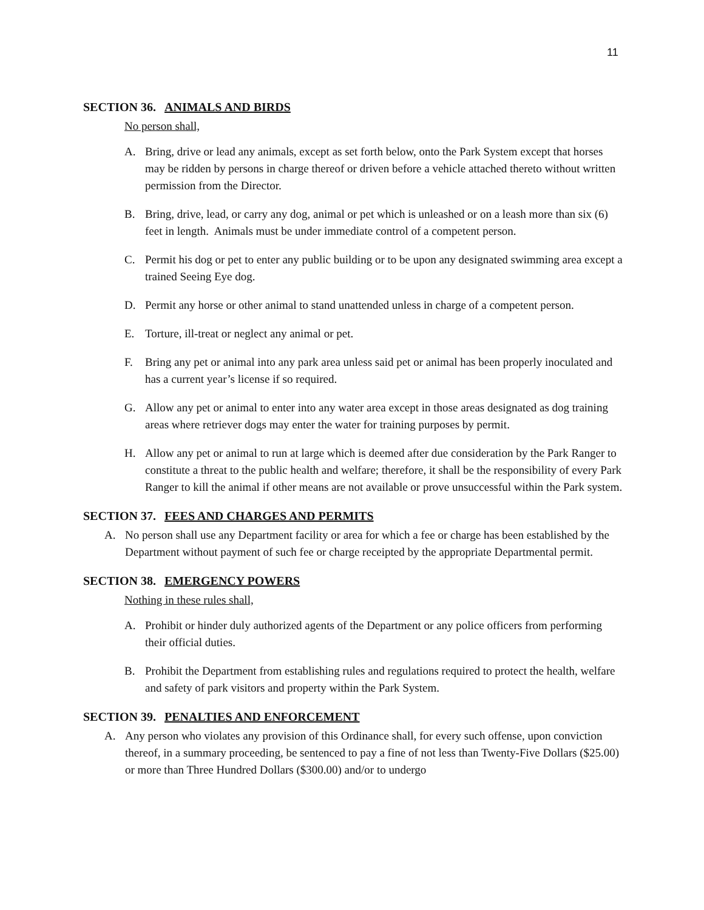11
SECTION 36. ANIMALS AND BIRDS
No person shall,
A. Bring, drive or lead any animals, except as set forth below, onto the Park System except that horses may be ridden by persons in charge thereof or driven before a vehicle attached thereto without written permission from the Director.
B. Bring, drive, lead, or carry any dog, animal or pet which is unleashed or on a leash more than six (6) feet in length. Animals must be under immediate control of a competent person.
C. Permit his dog or pet to enter any public building or to be upon any designated swimming area except a trained Seeing Eye dog.
D. Permit any horse or other animal to stand unattended unless in charge of a competent person.
E. Torture, ill-treat or neglect any animal or pet.
F. Bring any pet or animal into any park area unless said pet or animal has been properly inoculated and has a current year’s license if so required.
G. Allow any pet or animal to enter into any water area except in those areas designated as dog training areas where retriever dogs may enter the water for training purposes by permit.
H. Allow any pet or animal to run at large which is deemed after due consideration by the Park Ranger to constitute a threat to the public health and welfare; therefore, it shall be the responsibility of every Park Ranger to kill the animal if other means are not available or prove unsuccessful within the Park system.
SECTION 37. FEES AND CHARGES AND PERMITS
A. No person shall use any Department facility or area for which a fee or charge has been established by the Department without payment of such fee or charge receipted by the appropriate Departmental permit.
SECTION 38. EMERGENCY POWERS
Nothing in these rules shall,
A. Prohibit or hinder duly authorized agents of the Department or any police officers from performing their official duties.
B. Prohibit the Department from establishing rules and regulations required to protect the health, welfare and safety of park visitors and property within the Park System.
SECTION 39. PENALTIES AND ENFORCEMENT
A. Any person who violates any provision of this Ordinance shall, for every such offense, upon conviction thereof, in a summary proceeding, be sentenced to pay a fine of not less than Twenty-Five Dollars ($25.00) or more than Three Hundred Dollars ($300.00) and/or to undergo